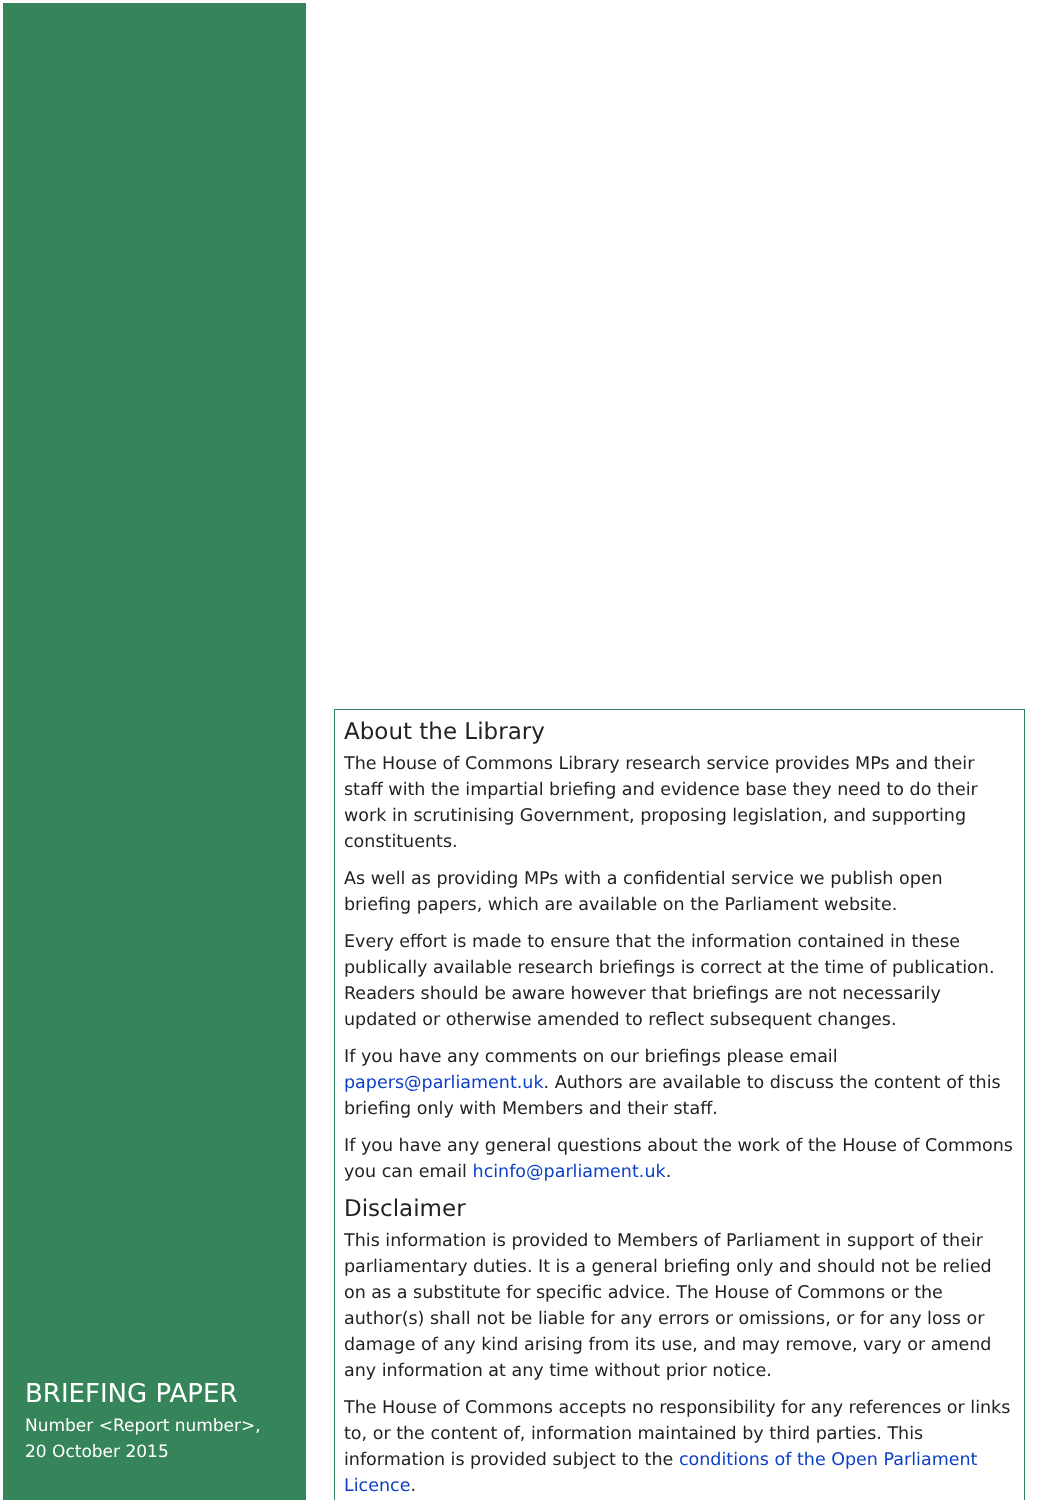BRIEFING PAPER
Number <Report number>,
20 October 2015
About the Library
The House of Commons Library research service provides MPs and their staff with the impartial briefing and evidence base they need to do their work in scrutinising Government, proposing legislation, and supporting constituents.
As well as providing MPs with a confidential service we publish open briefing papers, which are available on the Parliament website.
Every effort is made to ensure that the information contained in these publically available research briefings is correct at the time of publication. Readers should be aware however that briefings are not necessarily updated or otherwise amended to reflect subsequent changes.
If you have any comments on our briefings please email papers@parliament.uk. Authors are available to discuss the content of this briefing only with Members and their staff.
If you have any general questions about the work of the House of Commons you can email hcinfo@parliament.uk.
Disclaimer
This information is provided to Members of Parliament in support of their parliamentary duties. It is a general briefing only and should not be relied on as a substitute for specific advice. The House of Commons or the author(s) shall not be liable for any errors or omissions, or for any loss or damage of any kind arising from its use, and may remove, vary or amend any information at any time without prior notice.
The House of Commons accepts no responsibility for any references or links to, or the content of, information maintained by third parties. This information is provided subject to the conditions of the Open Parliament Licence.